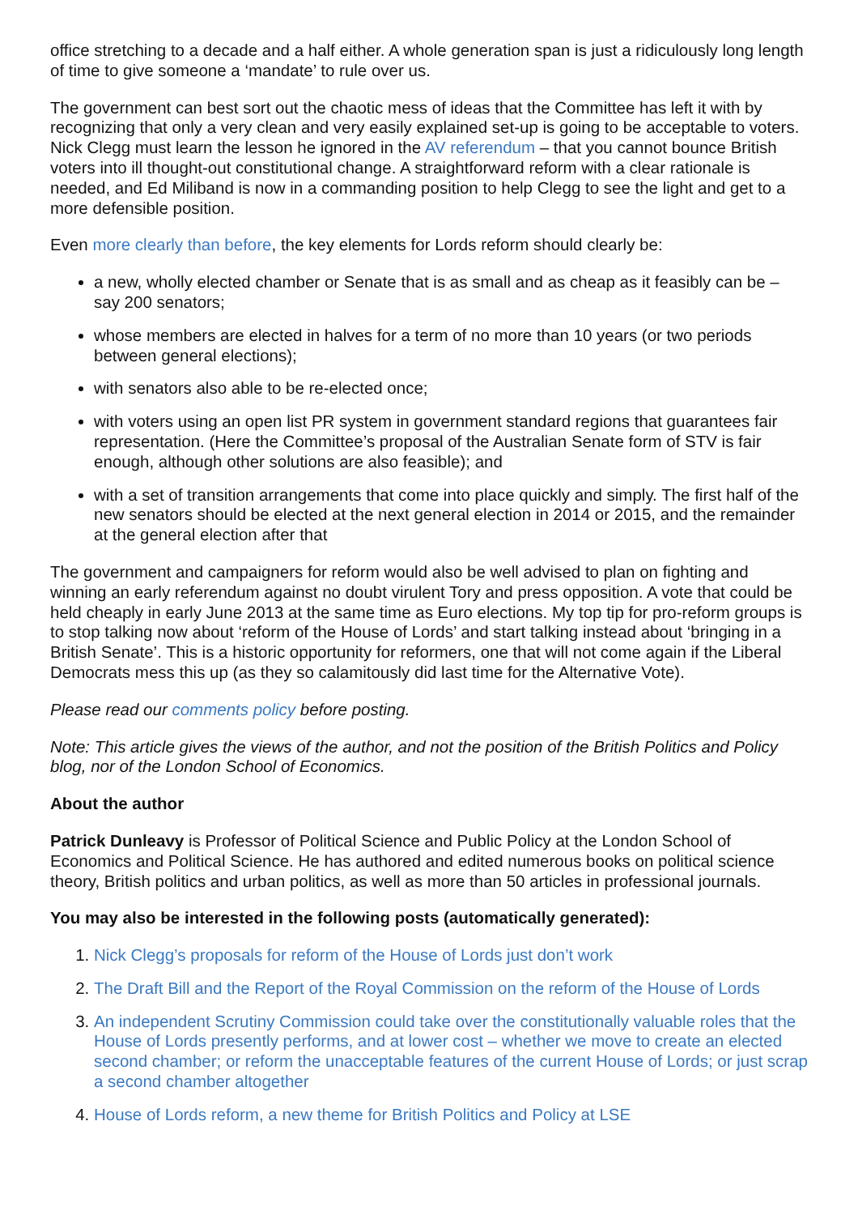office stretching to a decade and a half either. A whole generation span is just a ridiculously long length of time to give someone a ‘mandate’ to rule over us.
The government can best sort out the chaotic mess of ideas that the Committee has left it with by recognizing that only a very clean and very easily explained set-up is going to be acceptable to voters. Nick Clegg must learn the lesson he ignored in the AV referendum – that you cannot bounce British voters into ill thought-out constitutional change. A straightforward reform with a clear rationale is needed, and Ed Miliband is now in a commanding position to help Clegg to see the light and get to a more defensible position.
Even more clearly than before, the key elements for Lords reform should clearly be:
a new, wholly elected chamber or Senate that is as small and as cheap as it feasibly can be – say 200 senators;
whose members are elected in halves for a term of no more than 10 years (or two periods between general elections);
with senators also able to be re-elected once;
with voters using an open list PR system in government standard regions that guarantees fair representation. (Here the Committee’s proposal of the Australian Senate form of STV is fair enough, although other solutions are also feasible); and
with a set of transition arrangements that come into place quickly and simply. The first half of the new senators should be elected at the next general election in 2014 or 2015, and the remainder at the general election after that
The government and campaigners for reform would also be well advised to plan on fighting and winning an early referendum against no doubt virulent Tory and press opposition. A vote that could be held cheaply in early June 2013 at the same time as Euro elections. My top tip for pro-reform groups is to stop talking now about ‘reform of the House of Lords’ and start talking instead about ‘bringing in a British Senate’. This is a historic opportunity for reformers, one that will not come again if the Liberal Democrats mess this up (as they so calamitously did last time for the Alternative Vote).
Please read our comments policy before posting.
Note: This article gives the views of the author, and not the position of the British Politics and Policy blog, nor of the London School of Economics.
About the author
Patrick Dunleavy is Professor of Political Science and Public Policy at the London School of Economics and Political Science. He has authored and edited numerous books on political science theory, British politics and urban politics, as well as more than 50 articles in professional journals.
You may also be interested in the following posts (automatically generated):
1. Nick Clegg’s proposals for reform of the House of Lords just don’t work
2. The Draft Bill and the Report of the Royal Commission on the reform of the House of Lords
3. An independent Scrutiny Commission could take over the constitutionally valuable roles that the House of Lords presently performs, and at lower cost – whether we move to create an elected second chamber; or reform the unacceptable features of the current House of Lords; or just scrap a second chamber altogether
4. House of Lords reform, a new theme for British Politics and Policy at LSE